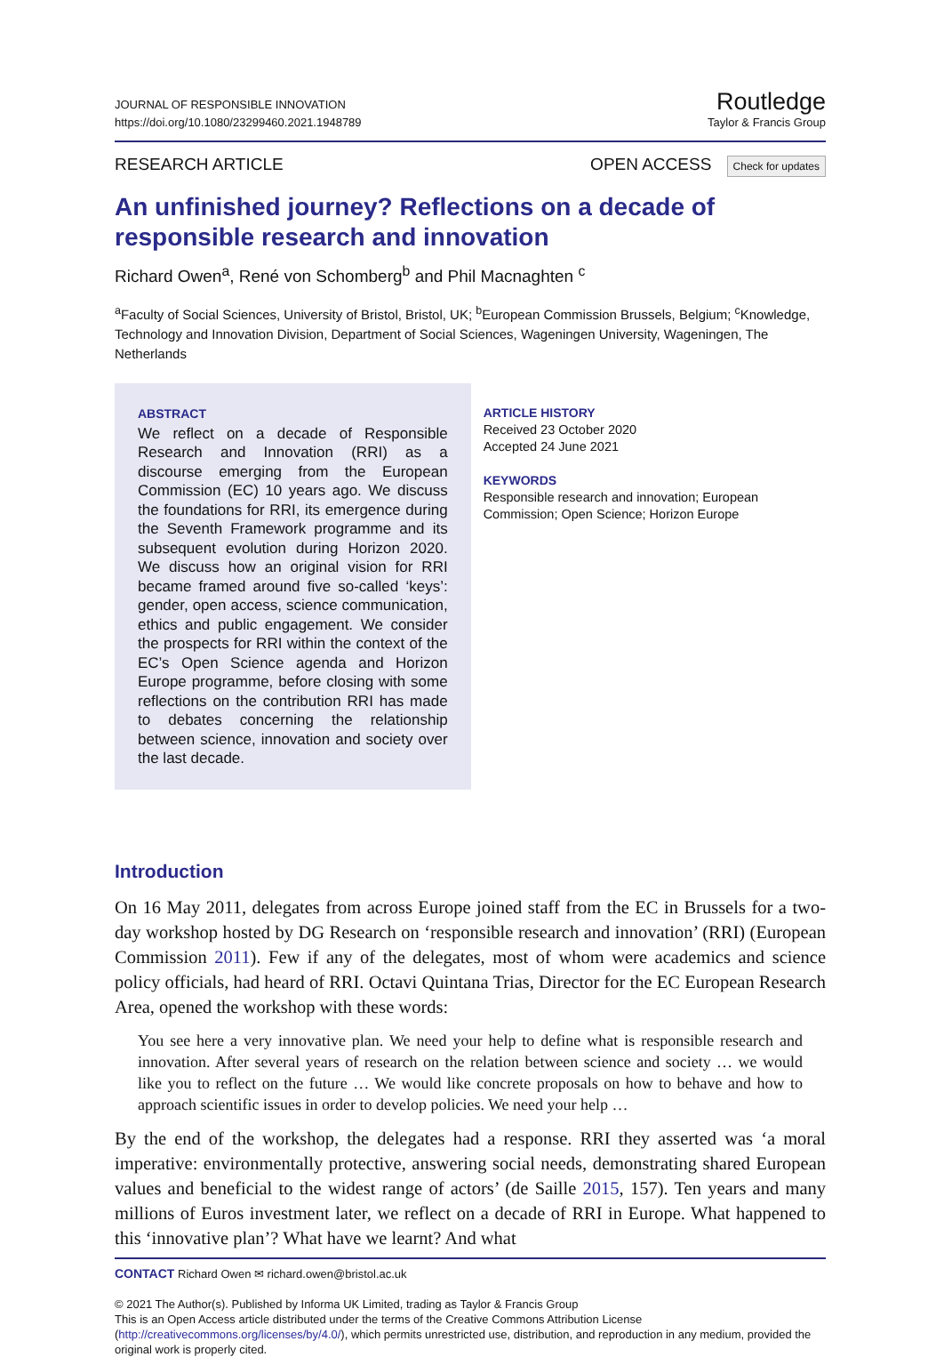JOURNAL OF RESPONSIBLE INNOVATION
https://doi.org/10.1080/23299460.2021.1948789
Routledge
Taylor & Francis Group
RESEARCH ARTICLE OPEN ACCESS Check for updates
An unfinished journey? Reflections on a decade of responsible research and innovation
Richard Owen<sup>a</sup>, René von Schomberg<sup>b</sup> and Phil Macnaghten <sup>c</sup>
<sup>a</sup> Faculty of Social Sciences, University of Bristol, Bristol, UK; <sup>b</sup>European Commission Brussels, Belgium; <sup>c</sup>Knowledge, Technology and Innovation Division, Department of Social Sciences, Wageningen University, Wageningen, The Netherlands
ABSTRACT
We reflect on a decade of Responsible Research and Innovation (RRI) as a discourse emerging from the European Commission (EC) 10 years ago. We discuss the foundations for RRI, its emergence during the Seventh Framework programme and its subsequent evolution during Horizon 2020. We discuss how an original vision for RRI became framed around five so-called ‘keys’: gender, open access, science communication, ethics and public engagement. We consider the prospects for RRI within the context of the EC’s Open Science agenda and Horizon Europe programme, before closing with some reflections on the contribution RRI has made to debates concerning the relationship between science, innovation and society over the last decade.
ARTICLE HISTORY
Received 23 October 2020
Accepted 24 June 2021
KEYWORDS
Responsible research and innovation; European Commission; Open Science; Horizon Europe
Introduction
On 16 May 2011, delegates from across Europe joined staff from the EC in Brussels for a two-day workshop hosted by DG Research on ‘responsible research and innovation’ (RRI) (European Commission 2011). Few if any of the delegates, most of whom were academics and science policy officials, had heard of RRI. Octavi Quintana Trias, Director for the EC European Research Area, opened the workshop with these words:
You see here a very innovative plan. We need your help to define what is responsible research and innovation. After several years of research on the relation between science and society … we would like you to reflect on the future … We would like concrete proposals on how to behave and how to approach scientific issues in order to develop policies. We need your help …
By the end of the workshop, the delegates had a response. RRI they asserted was ‘a moral imperative: environmentally protective, answering social needs, demonstrating shared European values and beneficial to the widest range of actors’ (de Saille 2015, 157). Ten years and many millions of Euros investment later, we reflect on a decade of RRI in Europe. What happened to this ‘innovative plan’? What have we learnt? And what
CONTACT Richard Owen ✉ richard.owen@bristol.ac.uk
© 2021 The Author(s). Published by Informa UK Limited, trading as Taylor & Francis Group
This is an Open Access article distributed under the terms of the Creative Commons Attribution License (http://creativecommons.org/licenses/by/4.0/), which permits unrestricted use, distribution, and reproduction in any medium, provided the original work is properly cited.